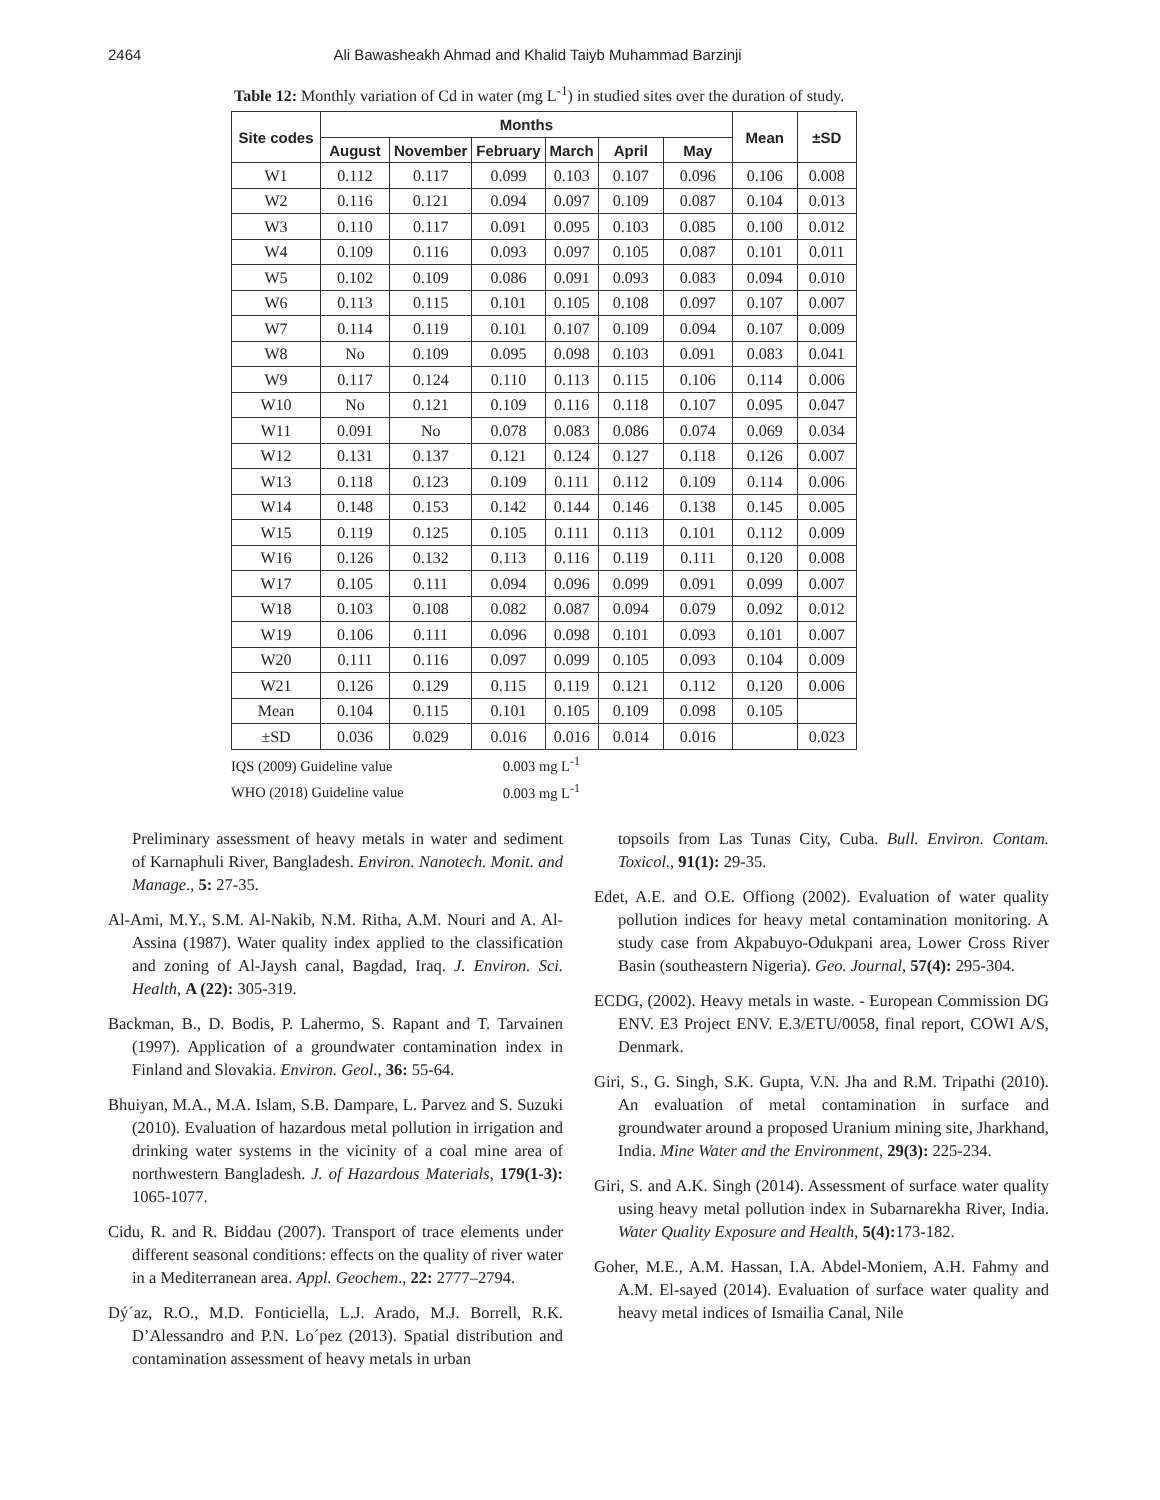2464 Ali Bawasheakh Ahmad and Khalid Taiyb Muhammad Barzinji
Table 12: Monthly variation of Cd in water (mg L<sup>-1</sup>) in studied sites over the duration of study.
| Site codes | Months | | | | | | Mean | ±SD |
| --- | --- | --- | --- | --- | --- | --- | --- | --- |
| | August | November | February | March | April | May | | |
| W1 | 0.112 | 0.117 | 0.099 | 0.103 | 0.107 | 0.096 | 0.106 | 0.008 |
| W2 | 0.116 | 0.121 | 0.094 | 0.097 | 0.109 | 0.087 | 0.104 | 0.013 |
| W3 | 0.110 | 0.117 | 0.091 | 0.095 | 0.103 | 0.085 | 0.100 | 0.012 |
| W4 | 0.109 | 0.116 | 0.093 | 0.097 | 0.105 | 0.087 | 0.101 | 0.011 |
| W5 | 0.102 | 0.109 | 0.086 | 0.091 | 0.093 | 0.083 | 0.094 | 0.010 |
| W6 | 0.113 | 0.115 | 0.101 | 0.105 | 0.108 | 0.097 | 0.107 | 0.007 |
| W7 | 0.114 | 0.119 | 0.101 | 0.107 | 0.109 | 0.094 | 0.107 | 0.009 |
| W8 | No | 0.109 | 0.095 | 0.098 | 0.103 | 0.091 | 0.083 | 0.041 |
| W9 | 0.117 | 0.124 | 0.110 | 0.113 | 0.115 | 0.106 | 0.114 | 0.006 |
| W10 | No | 0.121 | 0.109 | 0.116 | 0.118 | 0.107 | 0.095 | 0.047 |
| W11 | 0.091 | No | 0.078 | 0.083 | 0.086 | 0.074 | 0.069 | 0.034 |
| W12 | 0.131 | 0.137 | 0.121 | 0.124 | 0.127 | 0.118 | 0.126 | 0.007 |
| W13 | 0.118 | 0.123 | 0.109 | 0.111 | 0.112 | 0.109 | 0.114 | 0.006 |
| W14 | 0.148 | 0.153 | 0.142 | 0.144 | 0.146 | 0.138 | 0.145 | 0.005 |
| W15 | 0.119 | 0.125 | 0.105 | 0.111 | 0.113 | 0.101 | 0.112 | 0.009 |
| W16 | 0.126 | 0.132 | 0.113 | 0.116 | 0.119 | 0.111 | 0.120 | 0.008 |
| W17 | 0.105 | 0.111 | 0.094 | 0.096 | 0.099 | 0.091 | 0.099 | 0.007 |
| W18 | 0.103 | 0.108 | 0.082 | 0.087 | 0.094 | 0.079 | 0.092 | 0.012 |
| W19 | 0.106 | 0.111 | 0.096 | 0.098 | 0.101 | 0.093 | 0.101 | 0.007 |
| W20 | 0.111 | 0.116 | 0.097 | 0.099 | 0.105 | 0.093 | 0.104 | 0.009 |
| W21 | 0.126 | 0.129 | 0.115 | 0.119 | 0.121 | 0.112 | 0.120 | 0.006 |
| Mean | 0.104 | 0.115 | 0.101 | 0.105 | 0.109 | 0.098 | 0.105 | |
| ±SD | 0.036 | 0.029 | 0.016 | 0.016 | 0.014 | 0.016 | | 0.023 |
IQS (2009) Guideline value 0.003 mg L<sup>-1</sup>
WHO (2018) Guideline value 0.003 mg L<sup>-1</sup>
Preliminary assessment of heavy metals in water and sediment of Karnaphuli River, Bangladesh. Environ. Nanotech. Monit. and Manage., 5: 27-35.
Al-Ami, M.Y., S.M. Al-Nakib, N.M. Ritha, A.M. Nouri and A. Al-Assina (1987). Water quality index applied to the classification and zoning of Al-Jaysh canal, Bagdad, Iraq. J. Environ. Sci. Health, A (22): 305-319.
Backman, B., D. Bodis, P. Lahermo, S. Rapant and T. Tarvainen (1997). Application of a groundwater contamination index in Finland and Slovakia. Environ. Geol., 36: 55-64.
Bhuiyan, M.A., M.A. Islam, S.B. Dampare, L. Parvez and S. Suzuki (2010). Evaluation of hazardous metal pollution in irrigation and drinking water systems in the vicinity of a coal mine area of northwestern Bangladesh. J. of Hazardous Materials, 179(1-3): 1065-1077.
Cidu, R. and R. Biddau (2007). Transport of trace elements under different seasonal conditions: effects on the quality of river water in a Mediterranean area. Appl. Geochem., 22: 2777–2794.
Dý´az, R.O., M.D. Fonticiella, L.J. Arado, M.J. Borrell, R.K. D’Alessandro and P.N. Lo´pez (2013). Spatial distribution and contamination assessment of heavy metals in urban
topsoils from Las Tunas City, Cuba. Bull. Environ. Contam. Toxicol., 91(1): 29-35.
Edet, A.E. and O.E. Offiong (2002). Evaluation of water quality pollution indices for heavy metal contamination monitoring. A study case from Akpabuyo-Odukpani area, Lower Cross River Basin (southeastern Nigeria). Geo. Journal, 57(4): 295-304.
ECDG, (2002). Heavy metals in waste. - European Commission DG ENV. E3 Project ENV. E.3/ETU/0058, final report, COWI A/S, Denmark.
Giri, S., G. Singh, S.K. Gupta, V.N. Jha and R.M. Tripathi (2010). An evaluation of metal contamination in surface and groundwater around a proposed Uranium mining site, Jharkhand, India. Mine Water and the Environment, 29(3): 225-234.
Giri, S. and A.K. Singh (2014). Assessment of surface water quality using heavy metal pollution index in Subarnarekha River, India. Water Quality Exposure and Health, 5(4): 173-182.
Goher, M.E., A.M. Hassan, I.A. Abdel-Moniem, A.H. Fahmy and A.M. El-sayed (2014). Evaluation of surface water quality and heavy metal indices of Ismailia Canal, Nile